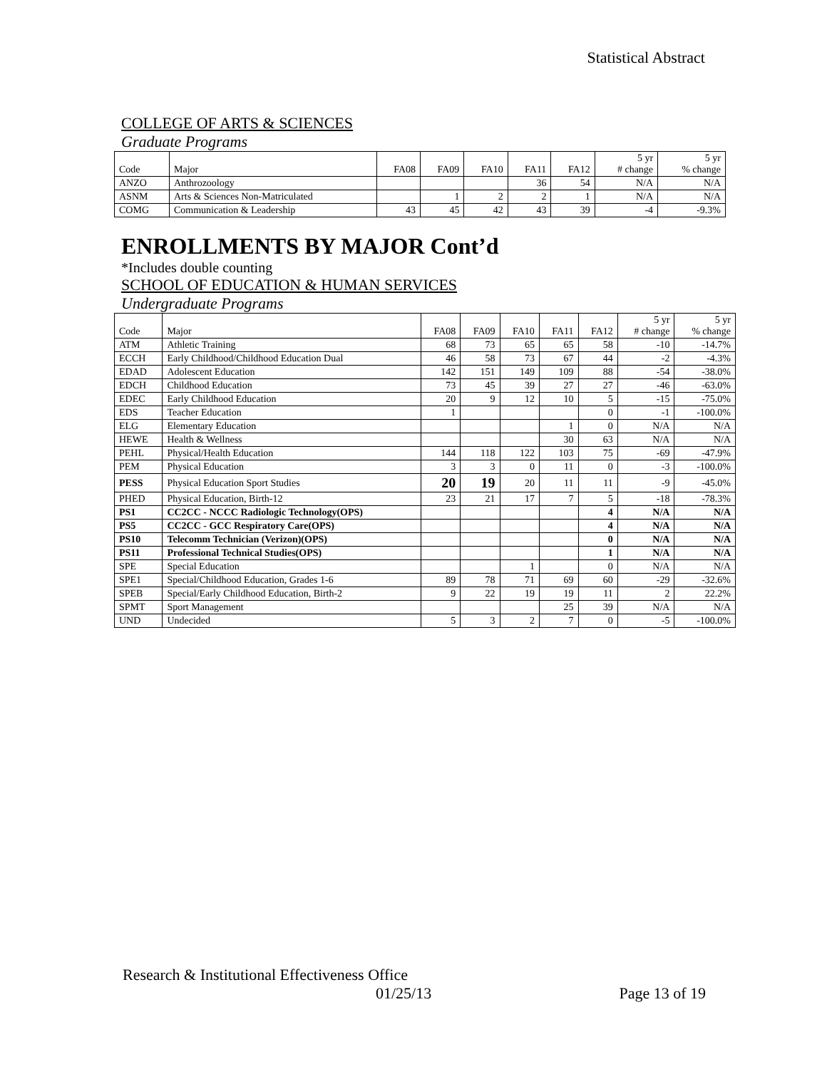Statistical Abstract
COLLEGE OF ARTS & SCIENCES
Graduate Programs
| Code | Major | FA08 | FA09 | FA10 | FA11 | FA12 | 5 yr # change | 5 yr % change |
| --- | --- | --- | --- | --- | --- | --- | --- | --- |
| ANZO | Anthrozoology | | | | 36 | 54 | N/A | N/A |
| ASNM | Arts & Sciences Non-Matriculated | | 1 | 2 | 2 | 1 | N/A | N/A |
| COMG | Communication & Leadership | 43 | 45 | 42 | 43 | 39 | -4 | -9.3% |
ENROLLMENTS BY MAJOR Cont’d
*Includes double counting
SCHOOL OF EDUCATION & HUMAN SERVICES
Undergraduate Programs
| Code | Major | FA08 | FA09 | FA10 | FA11 | FA12 | 5 yr # change | 5 yr % change |
| --- | --- | --- | --- | --- | --- | --- | --- | --- |
| ATM | Athletic Training | 68 | 73 | 65 | 65 | 58 | -10 | -14.7% |
| ECCH | Early Childhood/Childhood Education Dual | 46 | 58 | 73 | 67 | 44 | -2 | -4.3% |
| EDAD | Adolescent Education | 142 | 151 | 149 | 109 | 88 | -54 | -38.0% |
| EDCH | Childhood Education | 73 | 45 | 39 | 27 | 27 | -46 | -63.0% |
| EDEC | Early Childhood Education | 20 | 9 | 12 | 10 | 5 | -15 | -75.0% |
| EDS | Teacher Education | 1 | | | | 0 | -1 | -100.0% |
| ELG | Elementary Education | | | | 1 | 0 | N/A | N/A |
| HEWE | Health & Wellness | | | | 30 | 63 | N/A | N/A |
| PEHL | Physical/Health Education | 144 | 118 | 122 | 103 | 75 | -69 | -47.9% |
| PEM | Physical Education | 3 | 3 | 0 | 11 | 0 | -3 | -100.0% |
| PESS | Physical Education Sport Studies | 20 | 19 | 20 | 11 | 11 | -9 | -45.0% |
| PHED | Physical Education, Birth-12 | 23 | 21 | 17 | 7 | 5 | -18 | -78.3% |
| PS1 | CC2CC - NCCC Radiologic Technology(OPS) | | | | | 4 | N/A | N/A |
| PS5 | CC2CC - GCC Respiratory Care(OPS) | | | | | 4 | N/A | N/A |
| PS10 | Telecomm Technician (Verizon)(OPS) | | | | | 0 | N/A | N/A |
| PS11 | Professional Technical Studies(OPS) | | | | | 1 | N/A | N/A |
| SPE | Special Education | | | 1 | | 0 | N/A | N/A |
| SPE1 | Special/Childhood Education, Grades 1-6 | 89 | 78 | 71 | 69 | 60 | -29 | -32.6% |
| SPEB | Special/Early Childhood Education, Birth-2 | 9 | 22 | 19 | 19 | 11 | 2 | 22.2% |
| SPMT | Sport Management | | | | 25 | 39 | N/A | N/A |
| UND | Undecided | 5 | 3 | 2 | 7 | 0 | -5 | -100.0% |
Research & Institutional Effectiveness Office
01/25/13 Page 13 of 19